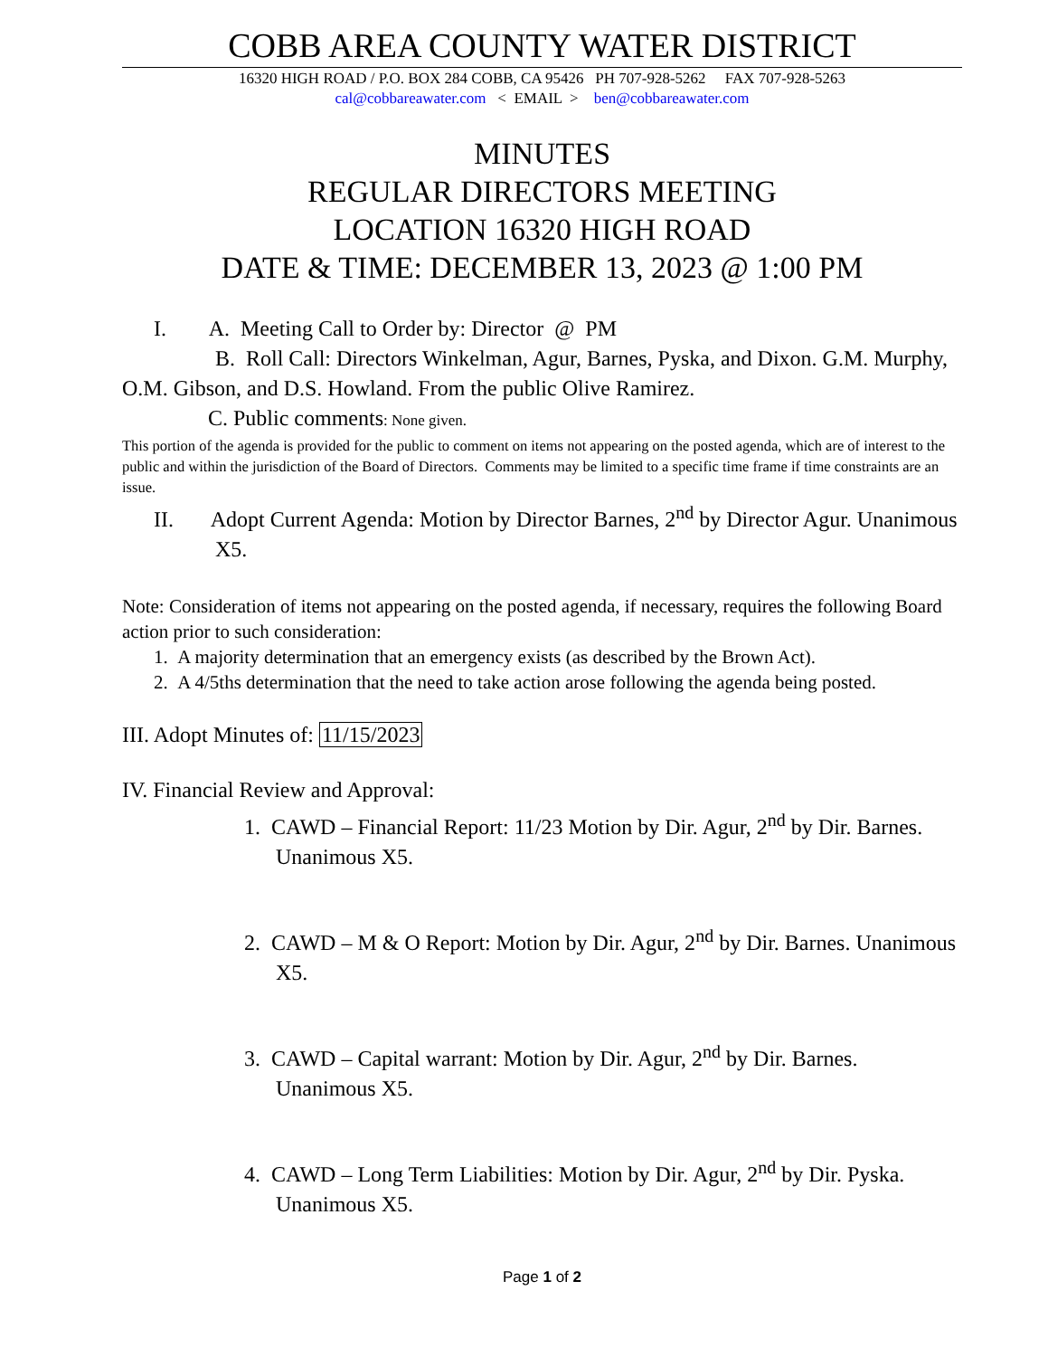COBB AREA COUNTY WATER DISTRICT
16320 HIGH ROAD / P.O. BOX 284 COBB, CA 95426 PH 707-928-5262 FAX 707-928-5263
cal@cobbareawater.com < EMAIL > ben@cobbareawater.com
MINUTES
REGULAR DIRECTORS MEETING
LOCATION 16320 HIGH ROAD
DATE & TIME: DECEMBER 13, 2023 @ 1:00 PM
I. A. Meeting Call to Order by: Director @ PM
B. Roll Call: Directors Winkelman, Agur, Barnes, Pyska, and Dixon. G.M. Murphy, O.M. Gibson, and D.S. Howland. From the public Olive Ramirez.
C. Public comments: None given.
This portion of the agenda is provided for the public to comment on items not appearing on the posted agenda, which are of interest to the public and within the jurisdiction of the Board of Directors. Comments may be limited to a specific time frame if time constraints are an issue.
II. Adopt Current Agenda: Motion by Director Barnes, 2<sup>nd</sup> by Director Agur. Unanimous X5.
Note: Consideration of items not appearing on the posted agenda, if necessary, requires the following Board action prior to such consideration:
1. A majority determination that an emergency exists (as described by the Brown Act).
2. A 4/5ths determination that the need to take action arose following the agenda being posted.
III. Adopt Minutes of: 11/15/2023
IV. Financial Review and Approval:
1. CAWD – Financial Report: 11/23 Motion by Dir. Agur, 2<sup>nd</sup> by Dir. Barnes. Unanimous X5.
2. CAWD – M & O Report: Motion by Dir. Agur, 2<sup>nd</sup> by Dir. Barnes. Unanimous X5.
3. CAWD – Capital warrant: Motion by Dir. Agur, 2<sup>nd</sup> by Dir. Barnes. Unanimous X5.
4. CAWD – Long Term Liabilities: Motion by Dir. Agur, 2<sup>nd</sup> by Dir. Pyska. Unanimous X5.
Page 1 of 2